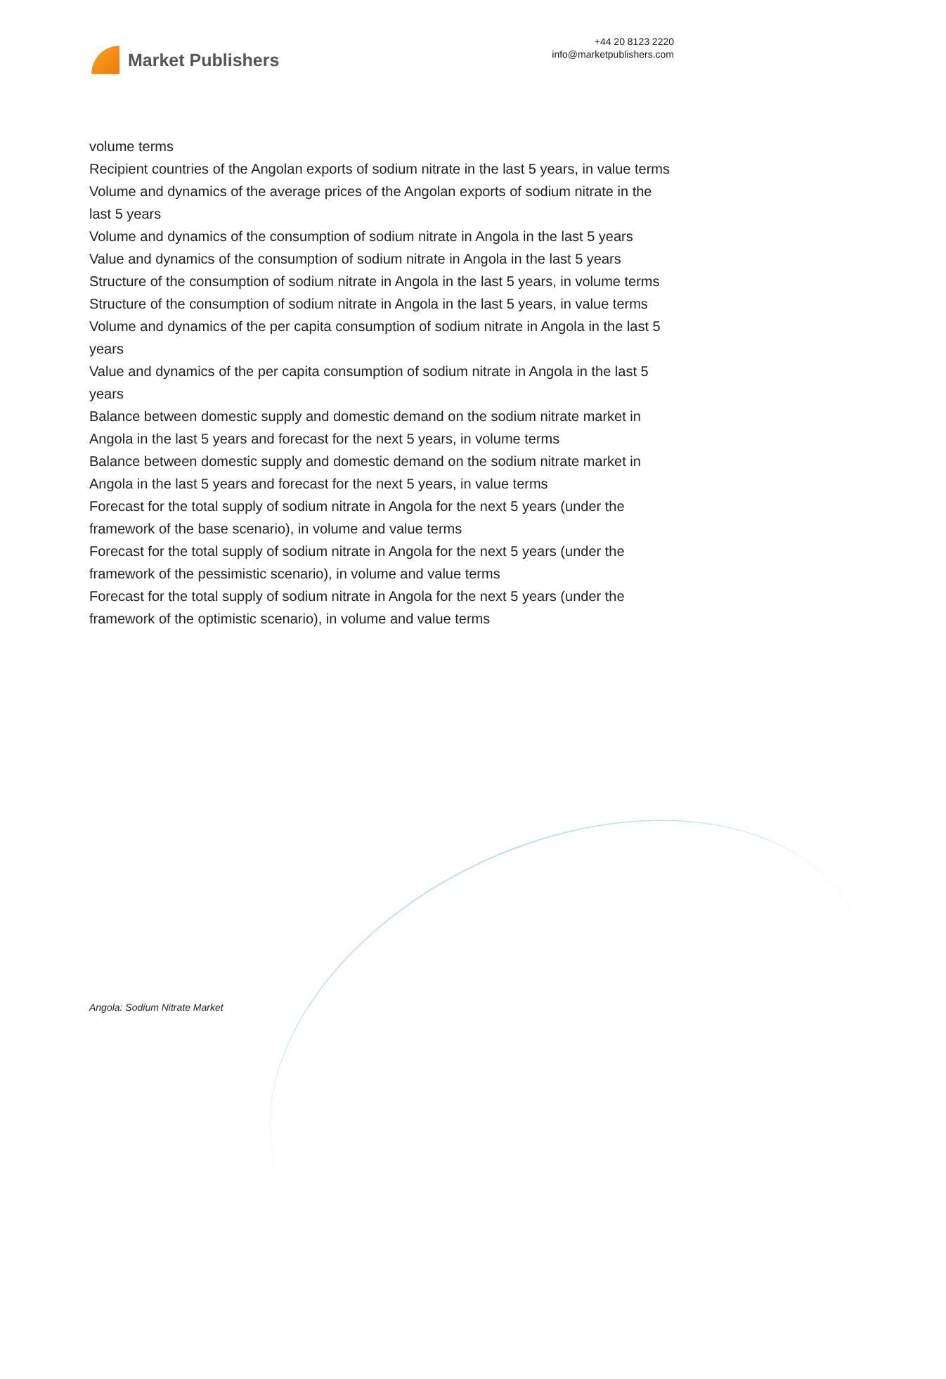Market Publishers
+44 20 8123 2220
info@marketpublishers.com
volume terms
Recipient countries of the Angolan exports of sodium nitrate in the last 5 years, in value terms
Volume and dynamics of the average prices of the Angolan exports of sodium nitrate in the last 5 years
Volume and dynamics of the consumption of sodium nitrate in Angola in the last 5 years
Value and dynamics of the consumption of sodium nitrate in Angola in the last 5 years
Structure of the consumption of sodium nitrate in Angola in the last 5 years, in volume terms
Structure of the consumption of sodium nitrate in Angola in the last 5 years, in value terms
Volume and dynamics of the per capita consumption of sodium nitrate in Angola in the last 5 years
Value and dynamics of the per capita consumption of sodium nitrate in Angola in the last 5 years
Balance between domestic supply and domestic demand on the sodium nitrate market in Angola in the last 5 years and forecast for the next 5 years, in volume terms
Balance between domestic supply and domestic demand on the sodium nitrate market in Angola in the last 5 years and forecast for the next 5 years, in value terms
Forecast for the total supply of sodium nitrate in Angola for the next 5 years (under the framework of the base scenario), in volume and value terms
Forecast for the total supply of sodium nitrate in Angola for the next 5 years (under the framework of the pessimistic scenario), in volume and value terms
Forecast for the total supply of sodium nitrate in Angola for the next 5 years (under the framework of the optimistic scenario), in volume and value terms
Angola: Sodium Nitrate Market